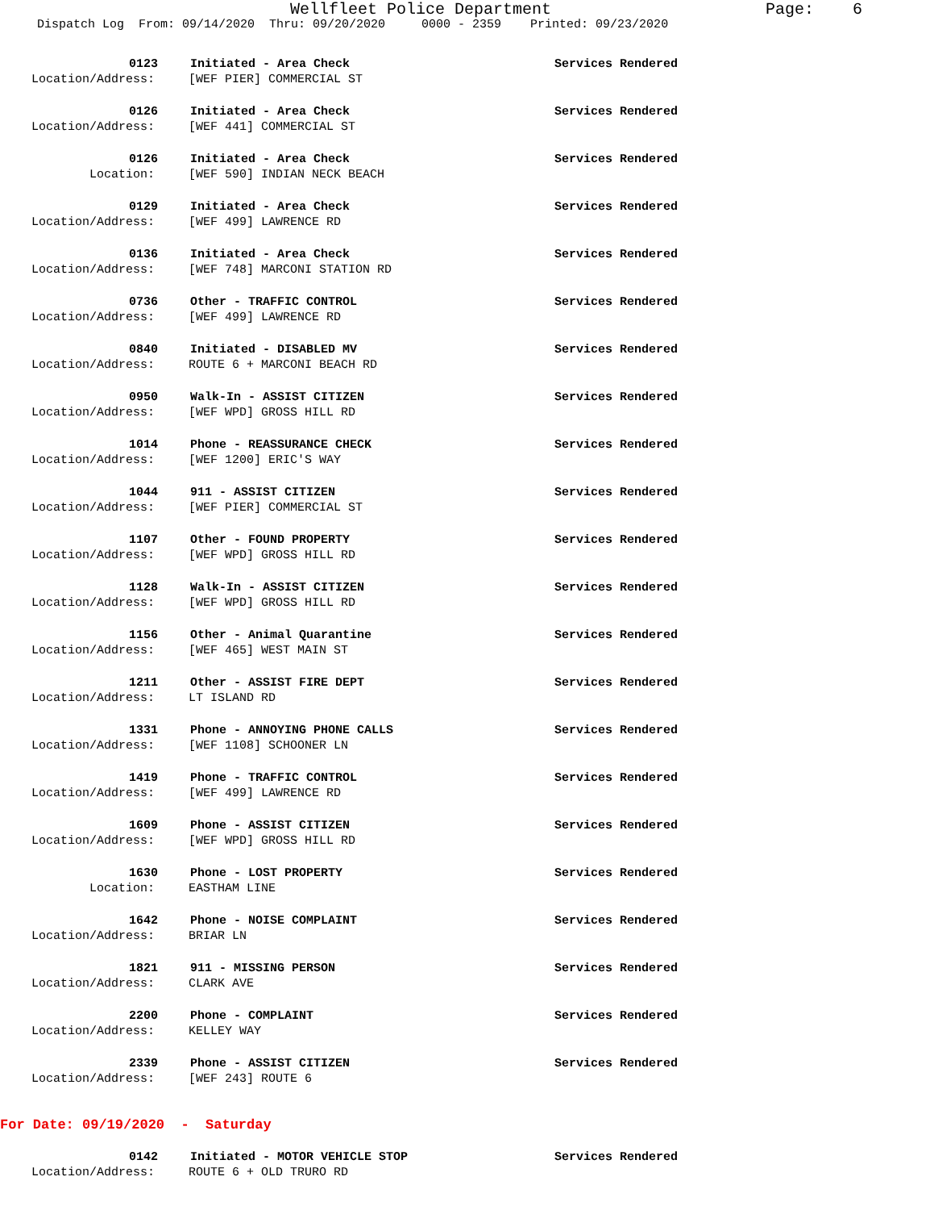Wellfleet Police Department Page: 6
Dispatch Log From: 09/14/2020 Thru: 09/20/2020 0000 - 2359 Printed: 09/23/2020
0123 Initiated - Area Check Services Rendered
Location/Address: [WEF PIER] COMMERCIAL ST
0126 Initiated - Area Check Services Rendered
Location/Address: [WEF 441] COMMERCIAL ST
0126 Initiated - Area Check Services Rendered
Location: [WEF 590] INDIAN NECK BEACH
0129 Initiated - Area Check Services Rendered
Location/Address: [WEF 499] LAWRENCE RD
0136 Initiated - Area Check Services Rendered
Location/Address: [WEF 748] MARCONI STATION RD
0736 Other - TRAFFIC CONTROL Services Rendered
Location/Address: [WEF 499] LAWRENCE RD
0840 Initiated - DISABLED MV Services Rendered
Location/Address: ROUTE 6 + MARCONI BEACH RD
0950 Walk-In - ASSIST CITIZEN Services Rendered
Location/Address: [WEF WPD] GROSS HILL RD
1014 Phone - REASSURANCE CHECK Services Rendered
Location/Address: [WEF 1200] ERIC'S WAY
1044 911 - ASSIST CITIZEN Services Rendered
Location/Address: [WEF PIER] COMMERCIAL ST
1107 Other - FOUND PROPERTY Services Rendered
Location/Address: [WEF WPD] GROSS HILL RD
1128 Walk-In - ASSIST CITIZEN Services Rendered
Location/Address: [WEF WPD] GROSS HILL RD
1156 Other - Animal Quarantine Services Rendered
Location/Address: [WEF 465] WEST MAIN ST
1211 Other - ASSIST FIRE DEPT Services Rendered
Location/Address: LT ISLAND RD
1331 Phone - ANNOYING PHONE CALLS Services Rendered
Location/Address: [WEF 1108] SCHOONER LN
1419 Phone - TRAFFIC CONTROL Services Rendered
Location/Address: [WEF 499] LAWRENCE RD
1609 Phone - ASSIST CITIZEN Services Rendered
Location/Address: [WEF WPD] GROSS HILL RD
1630 Phone - LOST PROPERTY Services Rendered
Location: EASTHAM LINE
1642 Phone - NOISE COMPLAINT Services Rendered
Location/Address: BRIAR LN
1821 911 - MISSING PERSON Services Rendered
Location/Address: CLARK AVE
2200 Phone - COMPLAINT Services Rendered
Location/Address: KELLEY WAY
2339 Phone - ASSIST CITIZEN Services Rendered
Location/Address: [WEF 243] ROUTE 6
For Date: 09/19/2020 - Saturday
0142 Initiated - MOTOR VEHICLE STOP Services Rendered
Location/Address: ROUTE 6 + OLD TRURO RD